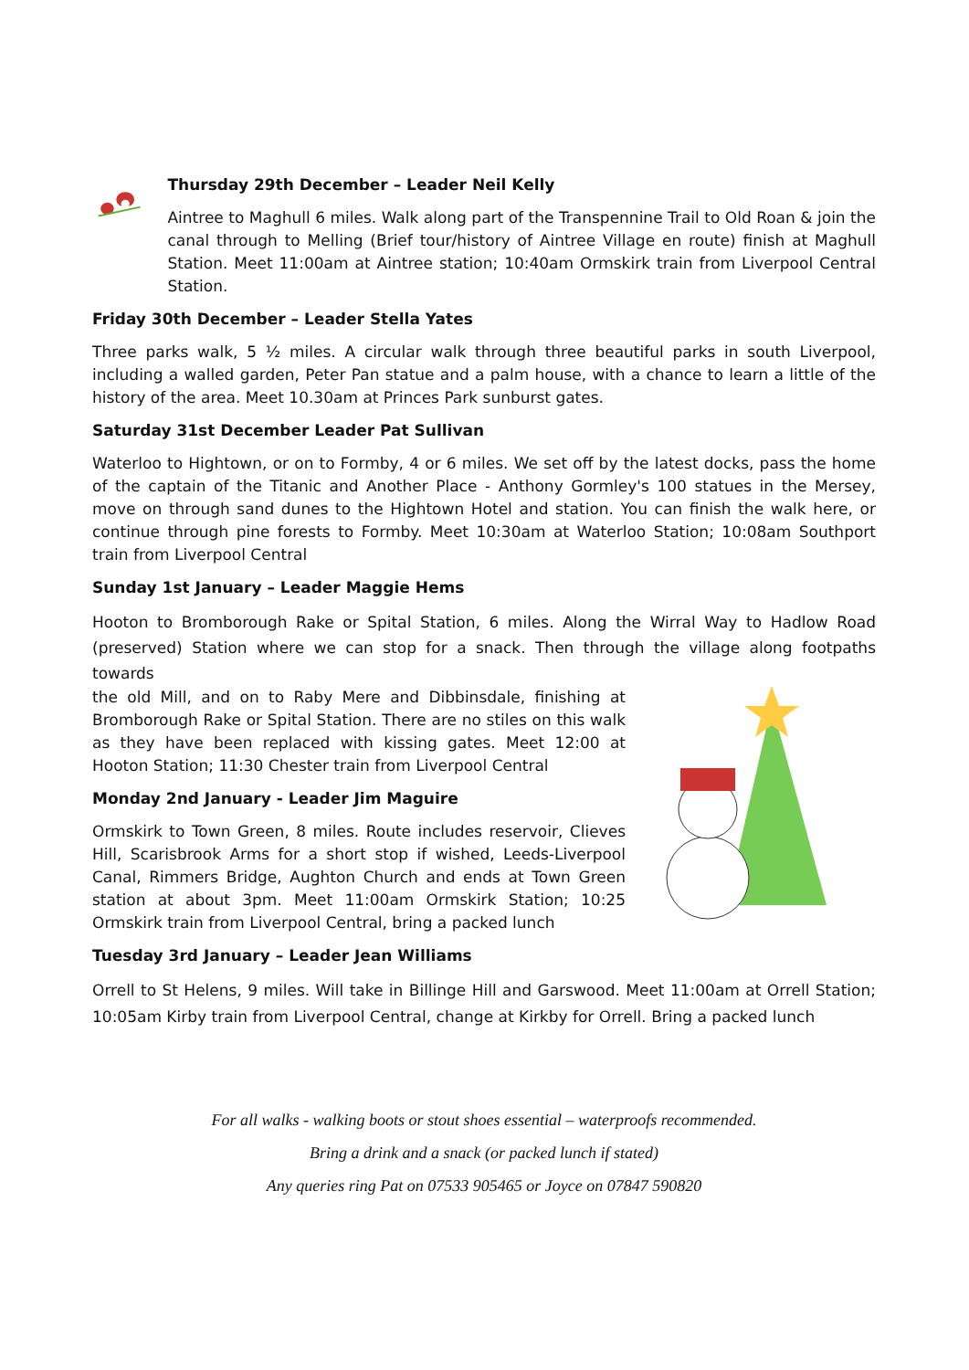Thursday 29th December – Leader Neil Kelly
Aintree to Maghull 6 miles. Walk along part of the Transpennine Trail to Old Roan & join the canal through to Melling (Brief tour/history of Aintree Village en route) finish at Maghull Station. Meet 11:00am at Aintree station; 10:40am Ormskirk train from Liverpool Central Station.
Friday 30th December – Leader Stella Yates
Three parks walk, 5 ½ miles. A circular walk through three beautiful parks in south Liverpool, including a walled garden, Peter Pan statue and a palm house, with a chance to learn a little of the history of the area. Meet 10.30am at Princes Park sunburst gates.
Saturday 31st December Leader Pat Sullivan
Waterloo to Hightown, or on to Formby, 4 or 6 miles. We set off by the latest docks, pass the home of the captain of the Titanic and Another Place - Anthony Gormley's 100 statues in the Mersey, move on through sand dunes to the Hightown Hotel and station. You can finish the walk here, or continue through pine forests to Formby. Meet 10:30am at Waterloo Station; 10:08am Southport train from Liverpool Central
Sunday 1st January – Leader Maggie Hems
Hooton to Bromborough Rake or Spital Station, 6 miles. Along the Wirral Way to Hadlow Road (preserved) Station where we can stop for a snack. Then through the village along footpaths towards
the old Mill, and on to Raby Mere and Dibbinsdale, finishing at Bromborough Rake or Spital Station. There are no stiles on this walk as they have been replaced with kissing gates. Meet 12:00 at Hooton Station; 11:30 Chester train from Liverpool Central
Monday 2nd January - Leader Jim Maguire
Ormskirk to Town Green, 8 miles. Route includes reservoir, Clieves Hill, Scarisbrook Arms for a short stop if wished, Leeds-Liverpool Canal, Rimmers Bridge, Aughton Church and ends at Town Green station at about 3pm. Meet 11:00am Ormskirk Station; 10:25 Ormskirk train from Liverpool Central, bring a packed lunch
Tuesday 3rd January – Leader Jean Williams
Orrell to St Helens, 9 miles. Will take in Billinge Hill and Garswood. Meet 11:00am at Orrell Station; 10:05am Kirby train from Liverpool Central, change at Kirkby for Orrell. Bring a packed lunch
For all walks - walking boots or stout shoes essential – waterproofs recommended.
Bring a drink and a snack (or packed lunch if stated)
Any queries ring Pat on 07533 905465 or Joyce on 07847 590820